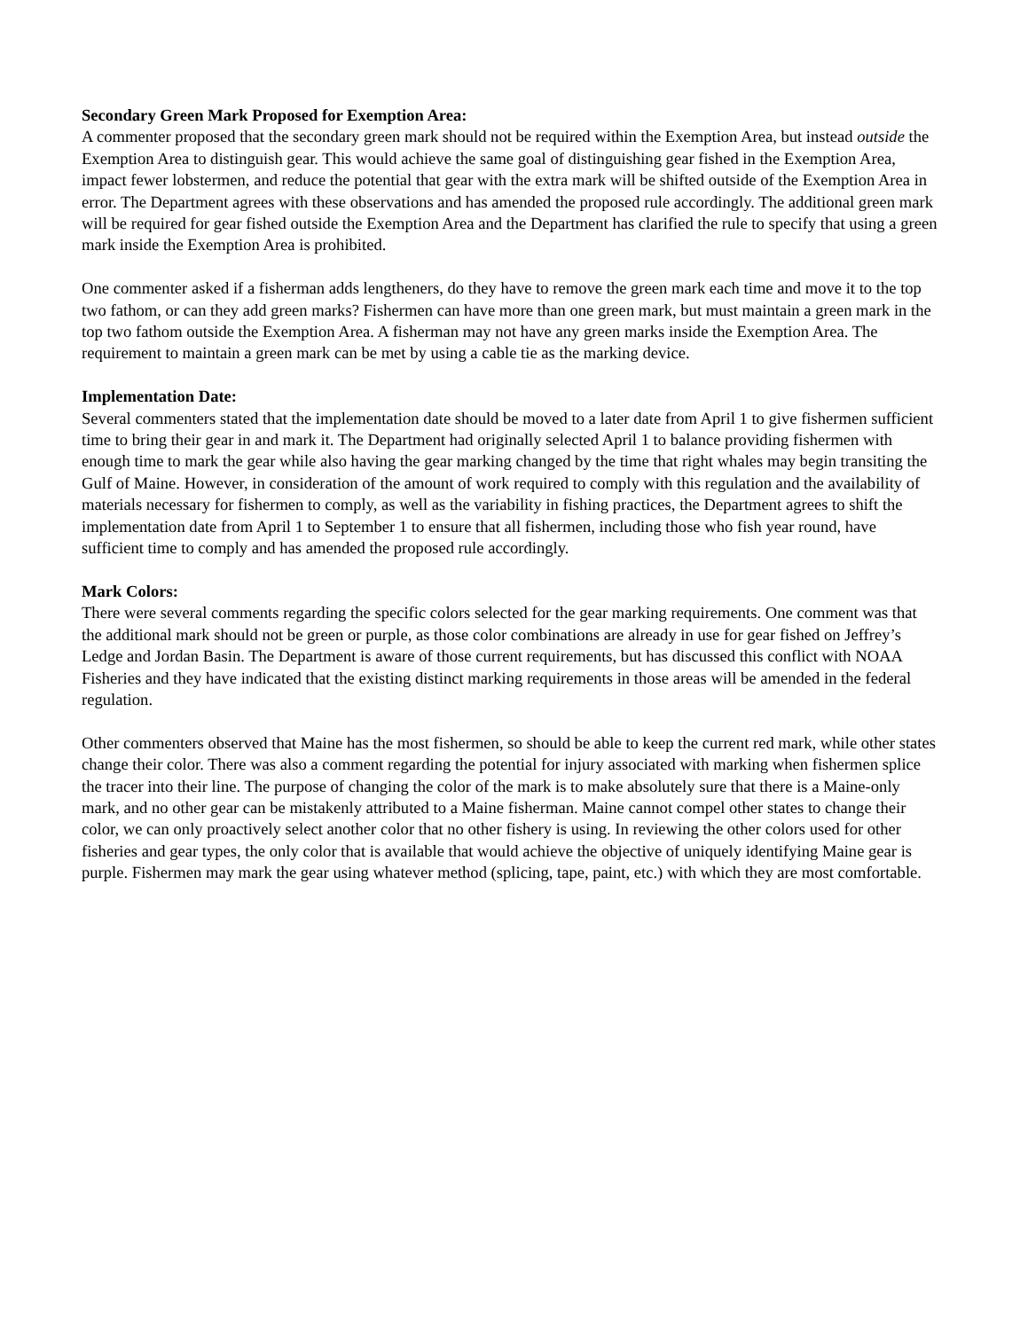Secondary Green Mark Proposed for Exemption Area:
A commenter proposed that the secondary green mark should not be required within the Exemption Area, but instead outside the Exemption Area to distinguish gear. This would achieve the same goal of distinguishing gear fished in the Exemption Area, impact fewer lobstermen, and reduce the potential that gear with the extra mark will be shifted outside of the Exemption Area in error. The Department agrees with these observations and has amended the proposed rule accordingly. The additional green mark will be required for gear fished outside the Exemption Area and the Department has clarified the rule to specify that using a green mark inside the Exemption Area is prohibited.
One commenter asked if a fisherman adds lengtheners, do they have to remove the green mark each time and move it to the top two fathom, or can they add green marks? Fishermen can have more than one green mark, but must maintain a green mark in the top two fathom outside the Exemption Area. A fisherman may not have any green marks inside the Exemption Area. The requirement to maintain a green mark can be met by using a cable tie as the marking device.
Implementation Date:
Several commenters stated that the implementation date should be moved to a later date from April 1 to give fishermen sufficient time to bring their gear in and mark it. The Department had originally selected April 1 to balance providing fishermen with enough time to mark the gear while also having the gear marking changed by the time that right whales may begin transiting the Gulf of Maine. However, in consideration of the amount of work required to comply with this regulation and the availability of materials necessary for fishermen to comply, as well as the variability in fishing practices, the Department agrees to shift the implementation date from April 1 to September 1 to ensure that all fishermen, including those who fish year round, have sufficient time to comply and has amended the proposed rule accordingly.
Mark Colors:
There were several comments regarding the specific colors selected for the gear marking requirements. One comment was that the additional mark should not be green or purple, as those color combinations are already in use for gear fished on Jeffrey’s Ledge and Jordan Basin. The Department is aware of those current requirements, but has discussed this conflict with NOAA Fisheries and they have indicated that the existing distinct marking requirements in those areas will be amended in the federal regulation.
Other commenters observed that Maine has the most fishermen, so should be able to keep the current red mark, while other states change their color. There was also a comment regarding the potential for injury associated with marking when fishermen splice the tracer into their line. The purpose of changing the color of the mark is to make absolutely sure that there is a Maine-only mark, and no other gear can be mistakenly attributed to a Maine fisherman. Maine cannot compel other states to change their color, we can only proactively select another color that no other fishery is using. In reviewing the other colors used for other fisheries and gear types, the only color that is available that would achieve the objective of uniquely identifying Maine gear is purple. Fishermen may mark the gear using whatever method (splicing, tape, paint, etc.) with which they are most comfortable.